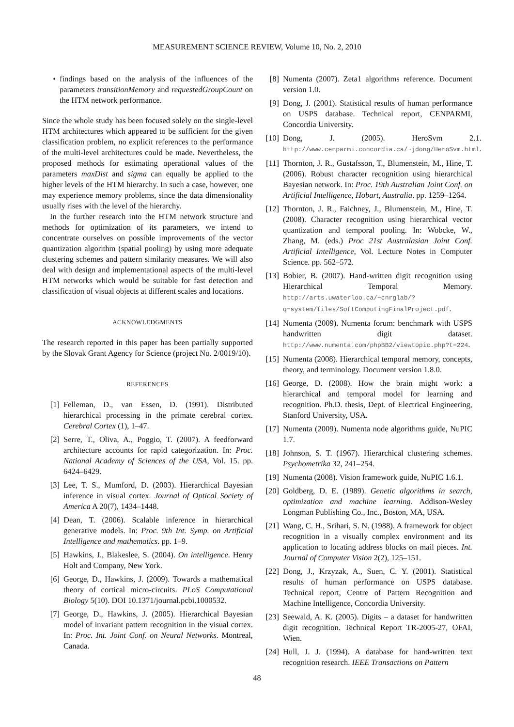MEASUREMENT SCIENCE REVIEW, Volume 10, No. 2, 2010
• findings based on the analysis of the influences of the parameters transitionMemory and requestedGroupCount on the HTM network performance.
Since the whole study has been focused solely on the single-level HTM architectures which appeared to be sufficient for the given classification problem, no explicit references to the performance of the multi-level architectures could be made. Nevertheless, the proposed methods for estimating operational values of the parameters maxDist and sigma can equally be applied to the higher levels of the HTM hierarchy. In such a case, however, one may experience memory problems, since the data dimensionality usually rises with the level of the hierarchy.
In the further research into the HTM network structure and methods for optimization of its parameters, we intend to concentrate ourselves on possible improvements of the vector quantization algorithm (spatial pooling) by using more adequate clustering schemes and pattern similarity measures. We will also deal with design and implementational aspects of the multi-level HTM networks which would be suitable for fast detection and classification of visual objects at different scales and locations.
ACKNOWLEDGMENTS
The research reported in this paper has been partially supported by the Slovak Grant Agency for Science (project No. 2/0019/10).
REFERENCES
[1] Felleman, D., van Essen, D. (1991). Distributed hierarchical processing in the primate cerebral cortex. Cerebral Cortex (1), 1–47.
[2] Serre, T., Oliva, A., Poggio, T. (2007). A feedforward architecture accounts for rapid categorization. In: Proc. National Academy of Sciences of the USA, Vol. 15. pp. 6424–6429.
[3] Lee, T. S., Mumford, D. (2003). Hierarchical Bayesian inference in visual cortex. Journal of Optical Society of America A 20(7), 1434–1448.
[4] Dean, T. (2006). Scalable inference in hierarchical generative models. In: Proc. 9th Int. Symp. on Artificial Intelligence and mathematics. pp. 1–9.
[5] Hawkins, J., Blakeslee, S. (2004). On intelligence. Henry Holt and Company, New York.
[6] George, D., Hawkins, J. (2009). Towards a mathematical theory of cortical micro-circuits. PLoS Computational Biology 5(10). DOI 10.1371/journal.pcbi.1000532.
[7] George, D., Hawkins, J. (2005). Hierarchical Bayesian model of invariant pattern recognition in the visual cortex. In: Proc. Int. Joint Conf. on Neural Networks. Montreal, Canada.
[8] Numenta (2007). Zeta1 algorithms reference. Document version 1.0.
[9] Dong, J. (2001). Statistical results of human performance on USPS database. Technical report, CENPARMI, Concordia University.
[10]
Dong, J. (2005). HeroSvm 2.1. http://www.cenparmi.concordia.ca/~jdong/HeroSvm.html.
[11]
Thornton, J. R., Gustafsson, T., Blumenstein, M., Hine, T. (2006). Robust character recognition using hierarchical Bayesian network. In: Proc. 19th Australian Joint Conf. on Artificial Intelligence, Hobart, Australia. pp. 1259–1264.
[12]
Thornton, J. R., Faichney, J., Blumenstein, M., Hine, T. (2008). Character recognition using hierarchical vector quantization and temporal pooling. In: Wobcke, W., Zhang, M. (eds.) Proc 21st Australasian Joint Conf. Artificial Intelligence, Vol. Lecture Notes in Computer Science. pp. 562–572.
[13]
Bobier, B. (2007). Hand-written digit recognition using Hierarchical Temporal Memory. http://arts.uwaterloo.ca/~cnrglab/?q=system/files/SoftComputingFinalProject.pdf.
[14]
Numenta (2009). Numenta forum: benchmark with USPS handwritten digit dataset. http://www.numenta.com/phpBB2/viewtopic.php?t=224.
[15]
Numenta (2008). Hierarchical temporal memory, concepts, theory, and terminology. Document version 1.8.0.
[16]
George, D. (2008). How the brain might work: a hierarchical and temporal model for learning and recognition. Ph.D. thesis, Dept. of Electrical Engineering, Stanford University, USA.
[17]
Numenta (2009). Numenta node algorithms guide, NuPIC 1.7.
[18]
Johnson, S. T. (1967). Hierarchical clustering schemes. Psychometrika 32, 241–254.
[19]
Numenta (2008). Vision framework guide, NuPIC 1.6.1.
[20]
Goldberg, D. E. (1989). Genetic algorithms in search, optimization and machine learning. Addison-Wesley Longman Publishing Co., Inc., Boston, MA, USA.
[21]
Wang, C. H., Srihari, S. N. (1988). A framework for object recognition in a visually complex environment and its application to locating address blocks on mail pieces. Int. Journal of Computer Vision 2(2), 125–151.
[22]
Dong, J., Krzyzak, A., Suen, C. Y. (2001). Statistical results of human performance on USPS database. Technical report, Centre of Pattern Recognition and Machine Intelligence, Concordia University.
[23]
Seewald, A. K. (2005). Digits – a dataset for handwritten digit recognition. Technical Report TR-2005-27, OFAI, Wien.
[24]
Hull, J. J. (1994). A database for hand-written text recognition research. IEEE Transactions on Pattern
48